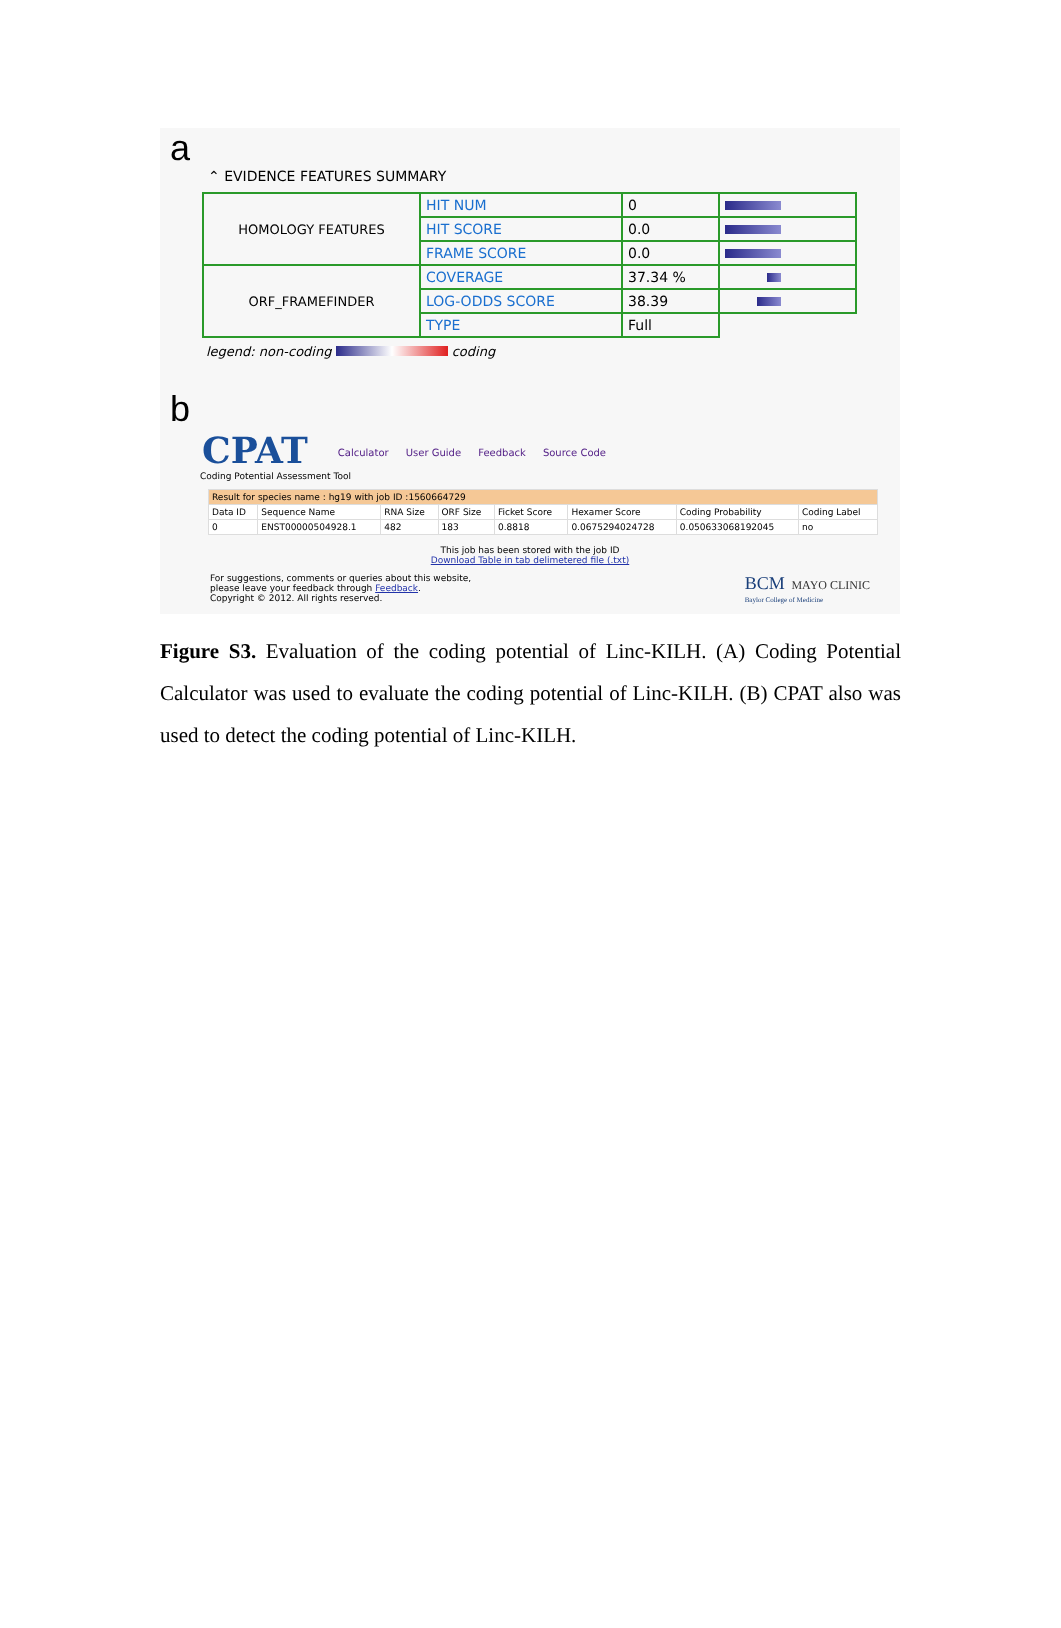a
⌃ EVIDENCE FEATURES SUMMARY
| HOMOLOGY FEATURES | HIT NUM | 0 | |
| | HIT SCORE | 0.0 | |
| | FRAME SCORE | 0.0 | |
| ORF_FRAMEFINDER | COVERAGE | 37.34 % | |
| | LOG-ODDS SCORE | 38.39 | |
| | TYPE | Full | |
legend: non-coding coding
b
CPAT Calculator User Guide Feedback Source Code
Coding Potential Assessment Tool
| Result for species name : hg19 with job ID :1560664729 | | | | | | | |
| Data ID | Sequence Name | RNA Size | ORF Size | Ficket Score | Hexamer Score | Coding Probability | Coding Label |
| 0 | ENST00000504928.1 | 482 | 183 | 0.8818 | 0.0675294024728 | 0.050633068192045 | no |
This job has been stored with the job ID
Download Table in tab delimetered file (.txt)
For suggestions, comments or queries about this website,
please leave your feedback through Feedback.
Copyright © 2012. All rights reserved.
BCM MAYO CLINIC
Baylor College of Medicine
Figure S3. Evaluation of the coding potential of Linc-KILH. (A) Coding Potential Calculator was used to evaluate the coding potential of Linc-KILH. (B) CPAT also was used to detect the coding potential of Linc-KILH.